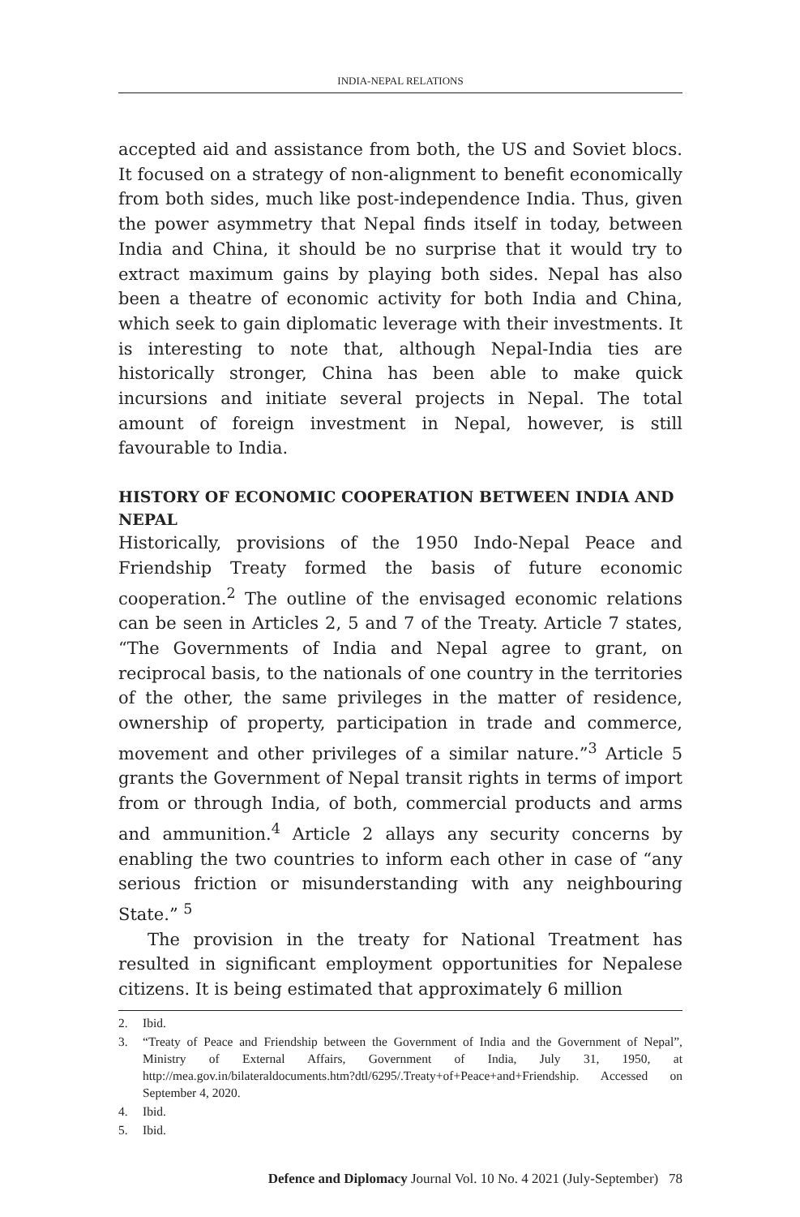INDIA-NEPAL RELATIONS
accepted aid and assistance from both, the US and Soviet blocs. It focused on a strategy of non-alignment to benefit economically from both sides, much like post-independence India. Thus, given the power asymmetry that Nepal finds itself in today, between India and China, it should be no surprise that it would try to extract maximum gains by playing both sides. Nepal has also been a theatre of economic activity for both India and China, which seek to gain diplomatic leverage with their investments. It is interesting to note that, although Nepal-India ties are historically stronger, China has been able to make quick incursions and initiate several projects in Nepal. The total amount of foreign investment in Nepal, however, is still favourable to India.
HISTORY OF ECONOMIC COOPERATION BETWEEN INDIA AND NEPAL
Historically, provisions of the 1950 Indo-Nepal Peace and Friendship Treaty formed the basis of future economic cooperation.<sup>2</sup> The outline of the envisaged economic relations can be seen in Articles 2, 5 and 7 of the Treaty. Article 7 states, “The Governments of India and Nepal agree to grant, on reciprocal basis, to the nationals of one country in the territories of the other, the same privileges in the matter of residence, ownership of property, participation in trade and commerce, movement and other privileges of a similar nature.”<sup>3</sup> Article 5 grants the Government of Nepal transit rights in terms of import from or through India, of both, commercial products and arms and ammunition.<sup>4</sup> Article 2 allays any security concerns by enabling the two countries to inform each other in case of “any serious friction or misunderstanding with any neighbouring State.” <sup>5</sup>
The provision in the treaty for National Treatment has resulted in significant employment opportunities for Nepalese citizens. It is being estimated that approximately 6 million
2. Ibid.
3.
“Treaty of Peace and Friendship between the Government of India and the Government of Nepal”, Ministry of External Affairs, Government of India, July 31, 1950, at http://mea.gov.in/bilateraldocuments.htm?dtl/6295/.Treaty+of+Peace+and+Friendship. Accessed on September 4, 2020.
4. Ibid.
5. Ibid.
Defence and Diplomacy Journal Vol. 10 No. 4 2021 (July-September) 78